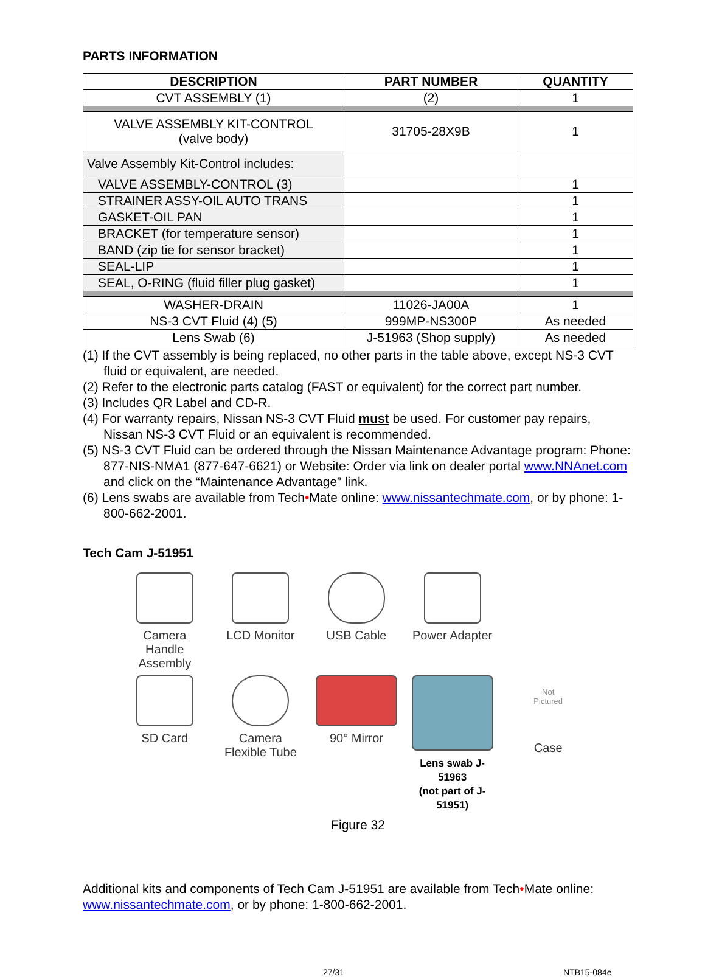PARTS INFORMATION
| DESCRIPTION | PART NUMBER | QUANTITY |
| --- | --- | --- |
| CVT ASSEMBLY (1) | (2) | 1 |
| VALVE ASSEMBLY KIT-CONTROL (valve body) | 31705-28X9B | 1 |
| Valve Assembly Kit-Control includes: | | |
| VALVE ASSEMBLY-CONTROL (3) | | 1 |
| STRAINER ASSY-OIL AUTO TRANS | | 1 |
| GASKET-OIL PAN | | 1 |
| BRACKET (for temperature sensor) | | 1 |
| BAND (zip tie for sensor bracket) | | 1 |
| SEAL-LIP | | 1 |
| SEAL, O-RING (fluid filler plug gasket) | | 1 |
| WASHER-DRAIN | 11026-JA00A | 1 |
| NS-3 CVT Fluid (4) (5) | 999MP-NS300P | As needed |
| Lens Swab (6) | J-51963 (Shop supply) | As needed |
(1) If the CVT assembly is being replaced, no other parts in the table above, except NS-3 CVT fluid or equivalent, are needed.
(2) Refer to the electronic parts catalog (FAST or equivalent) for the correct part number.
(3) Includes QR Label and CD-R.
(4) For warranty repairs, Nissan NS-3 CVT Fluid must be used. For customer pay repairs, Nissan NS-3 CVT Fluid or an equivalent is recommended.
(5) NS-3 CVT Fluid can be ordered through the Nissan Maintenance Advantage program: Phone: 877-NIS-NMA1 (877-647-6621) or Website: Order via link on dealer portal www.NNAnet.com and click on the “Maintenance Advantage” link.
(6) Lens swabs are available from Tech•Mate online: www.nissantechmate.com, or by phone: 1-800-662-2001.
Tech Cam J-51951
Camera
Handle Assembly
LCD Monitor
USB Cable
Power Adapter
SD Card
Camera
Flexible Tube
90° Mirror
Lens swab J-51963
(not part of J-51951)
Not
Pictured
Case
Figure 32
Additional kits and components of Tech Cam J-51951 are available from Tech•Mate online: www.nissantechmate.com, or by phone: 1-800-662-2001.
27/31 NTB15-084e